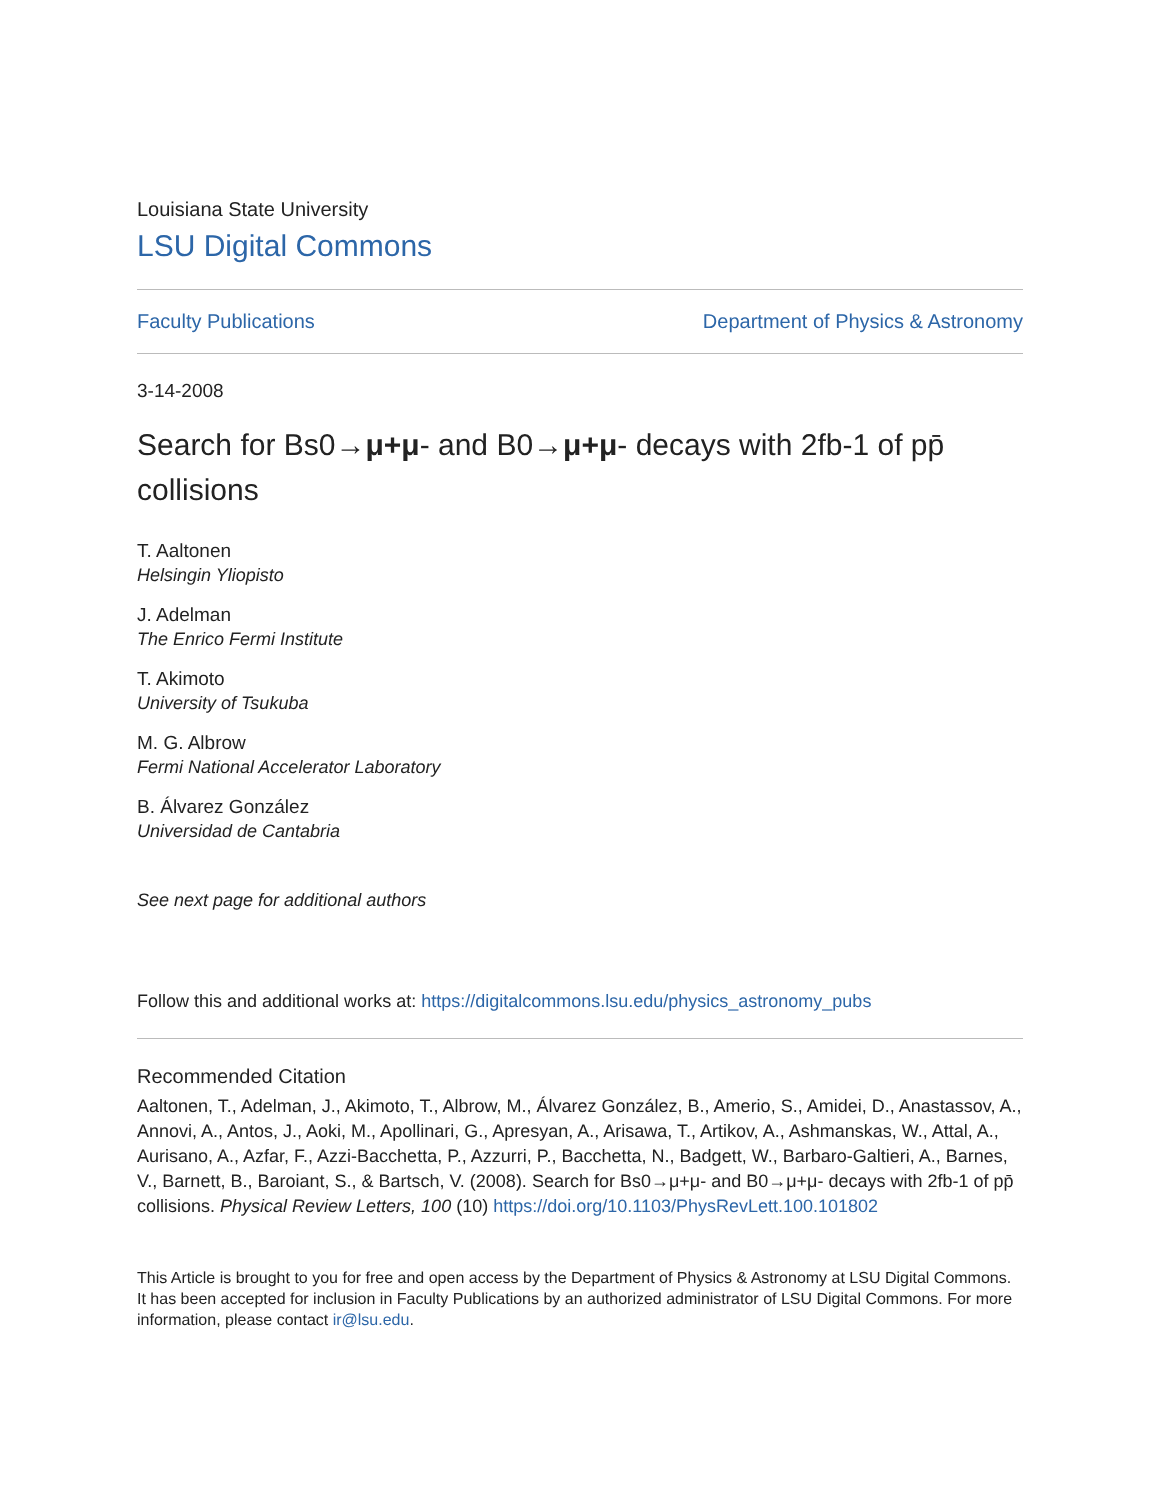Louisiana State University
LSU Digital Commons
Faculty Publications Department of Physics & Astronomy
3-14-2008
Search for Bs0→μ+μ- and B0→μ+μ- decays with 2fb-1 of pp̄ collisions
T. Aaltonen
Helsingin Yliopisto
J. Adelman
The Enrico Fermi Institute
T. Akimoto
University of Tsukuba
M. G. Albrow
Fermi National Accelerator Laboratory
B. Álvarez González
Universidad de Cantabria
See next page for additional authors
Follow this and additional works at: https://digitalcommons.lsu.edu/physics_astronomy_pubs
Recommended Citation
Aaltonen, T., Adelman, J., Akimoto, T., Albrow, M., Álvarez González, B., Amerio, S., Amidei, D., Anastassov, A., Annovi, A., Antos, J., Aoki, M., Apollinari, G., Apresyan, A., Arisawa, T., Artikov, A., Ashmanskas, W., Attal, A., Aurisano, A., Azfar, F., Azzi-Bacchetta, P., Azzurri, P., Bacchetta, N., Badgett, W., Barbaro-Galtieri, A., Barnes, V., Barnett, B., Baroiant, S., & Bartsch, V. (2008). Search for Bs0→μ+μ- and B0→μ+μ- decays with 2fb-1 of pp̄ collisions. Physical Review Letters, 100 (10) https://doi.org/10.1103/PhysRevLett.100.101802
This Article is brought to you for free and open access by the Department of Physics & Astronomy at LSU Digital Commons. It has been accepted for inclusion in Faculty Publications by an authorized administrator of LSU Digital Commons. For more information, please contact ir@lsu.edu.